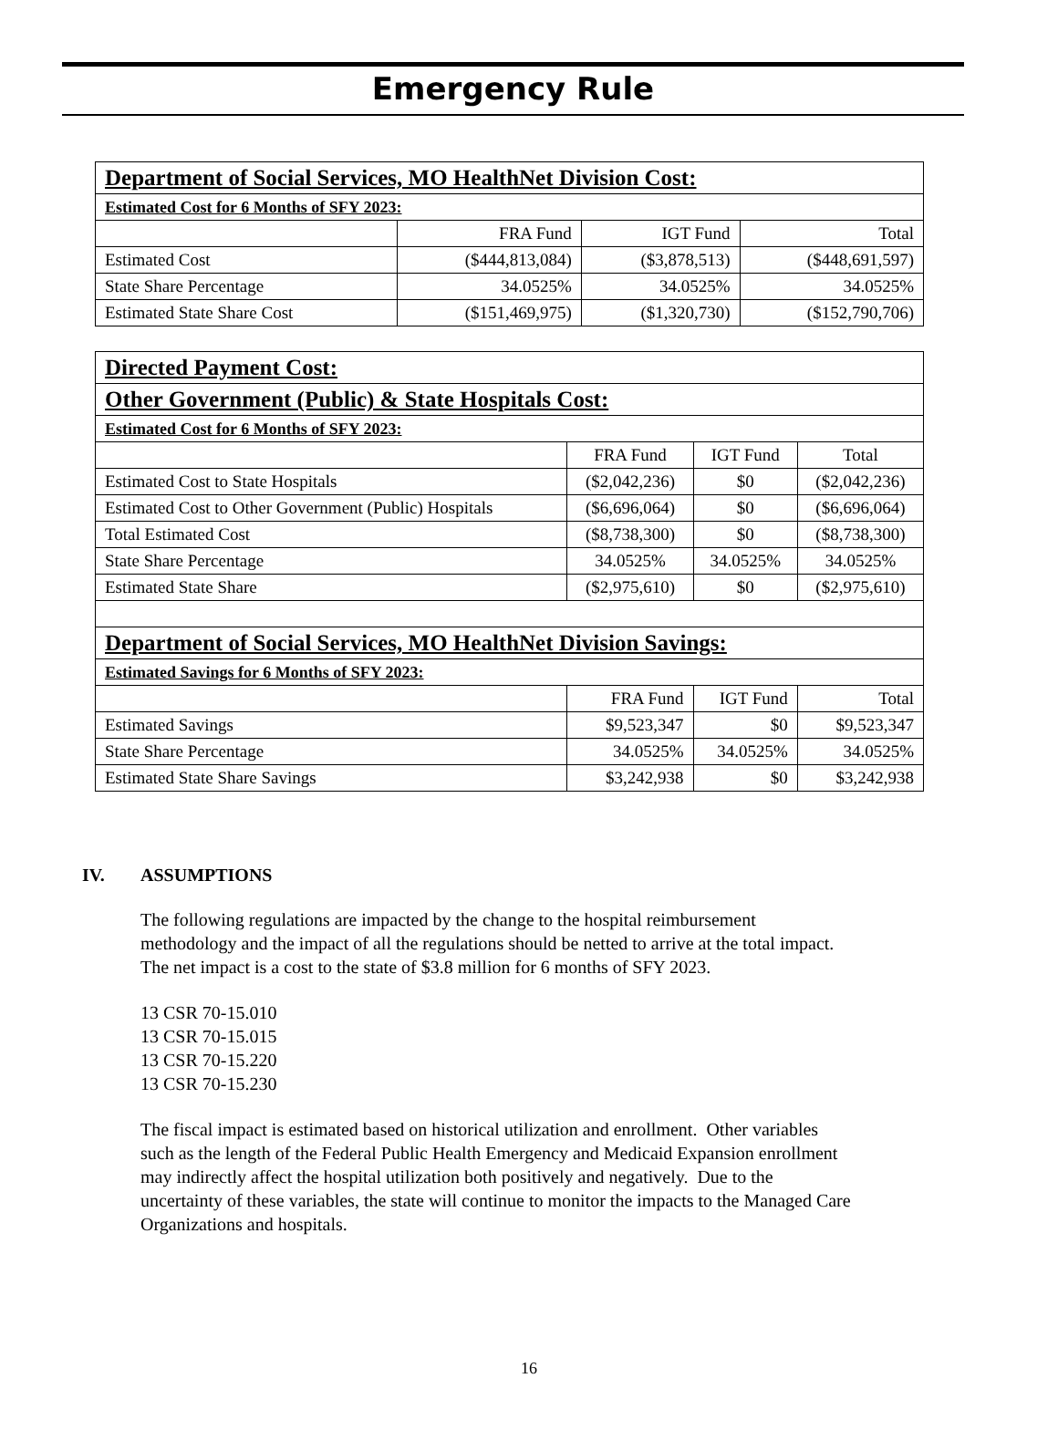Emergency Rule
| Department of Social Services, MO HealthNet Division Cost: | | | |
| Estimated Cost for 6 Months of SFY 2023: | | | |
| | FRA Fund | IGT Fund | Total |
| Estimated Cost | ($444,813,084) | ($3,878,513) | ($448,691,597) |
| State Share Percentage | 34.0525% | 34.0525% | 34.0525% |
| Estimated State Share Cost | ($151,469,975) | ($1,320,730) | ($152,790,706) |
| Directed Payment Cost: | | | |
| Other Government (Public) & State Hospitals Cost: | | | |
| Estimated Cost for 6 Months of SFY 2023: | | | |
| | FRA Fund | IGT Fund | Total |
| Estimated Cost to State Hospitals | ($2,042,236) | $0 | ($2,042,236) |
| Estimated Cost to Other Government (Public) Hospitals | ($6,696,064) | $0 | ($6,696,064) |
| Total Estimated Cost | ($8,738,300) | $0 | ($8,738,300) |
| State Share Percentage | 34.0525% | 34.0525% | 34.0525% |
| Estimated State Share | ($2,975,610) | $0 | ($2,975,610) |
| Department of Social Services, MO HealthNet Division Savings: | | | |
| Estimated Savings for 6 Months of SFY 2023: | | | |
| | FRA Fund | IGT Fund | Total |
| Estimated Savings | $9,523,347 | $0 | $9,523,347 |
| State Share Percentage | 34.0525% | 34.0525% | 34.0525% |
| Estimated State Share Savings | $3,242,938 | $0 | $3,242,938 |
IV. ASSUMPTIONS
The following regulations are impacted by the change to the hospital reimbursement methodology and the impact of all the regulations should be netted to arrive at the total impact. The net impact is a cost to the state of $3.8 million for 6 months of SFY 2023.
13 CSR 70-15.010
13 CSR 70-15.015
13 CSR 70-15.220
13 CSR 70-15.230
The fiscal impact is estimated based on historical utilization and enrollment. Other variables such as the length of the Federal Public Health Emergency and Medicaid Expansion enrollment may indirectly affect the hospital utilization both positively and negatively. Due to the uncertainty of these variables, the state will continue to monitor the impacts to the Managed Care Organizations and hospitals.
16